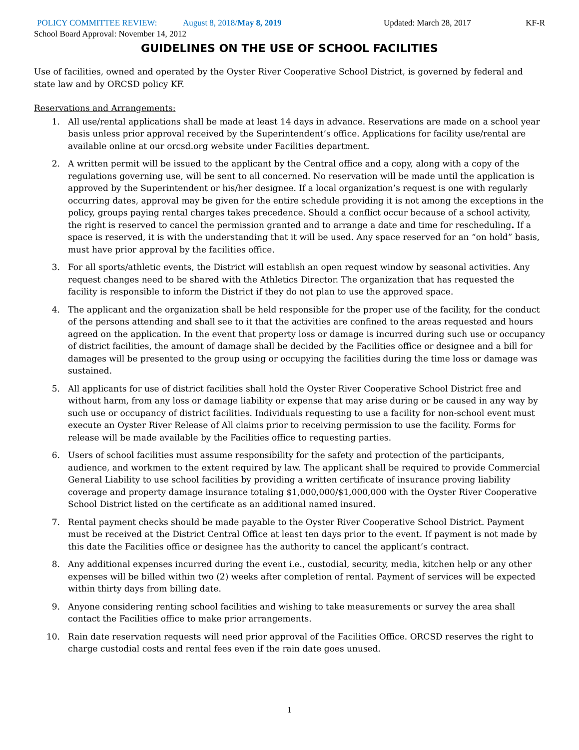POLICY COMMITTEE REVIEW: August 8, 2018/May 8, 2019 Updated: March 28, 2017 KF-R
School Board Approval: November 14, 2012
GUIDELINES ON THE USE OF SCHOOL FACILITIES
Use of facilities, owned and operated by the Oyster River Cooperative School District, is governed by federal and state law and by ORCSD policy KF.
Reservations and Arrangements:
1. All use/rental applications shall be made at least 14 days in advance. Reservations are made on a school year basis unless prior approval received by the Superintendent’s office. Applications for facility use/rental are available online at our orcsd.org website under Facilities department.
2. A written permit will be issued to the applicant by the Central office and a copy, along with a copy of the regulations governing use, will be sent to all concerned. No reservation will be made until the application is approved by the Superintendent or his/her designee. If a local organization’s request is one with regularly occurring dates, approval may be given for the entire schedule providing it is not among the exceptions in the policy, groups paying rental charges takes precedence. Should a conflict occur because of a school activity, the right is reserved to cancel the permission granted and to arrange a date and time for rescheduling. If a space is reserved, it is with the understanding that it will be used. Any space reserved for an “on hold” basis, must have prior approval by the facilities office.
3. For all sports/athletic events, the District will establish an open request window by seasonal activities. Any request changes need to be shared with the Athletics Director. The organization that has requested the facility is responsible to inform the District if they do not plan to use the approved space.
4. The applicant and the organization shall be held responsible for the proper use of the facility, for the conduct of the persons attending and shall see to it that the activities are confined to the areas requested and hours agreed on the application. In the event that property loss or damage is incurred during such use or occupancy of district facilities, the amount of damage shall be decided by the Facilities office or designee and a bill for damages will be presented to the group using or occupying the facilities during the time loss or damage was sustained.
5. All applicants for use of district facilities shall hold the Oyster River Cooperative School District free and without harm, from any loss or damage liability or expense that may arise during or be caused in any way by such use or occupancy of district facilities. Individuals requesting to use a facility for non-school event must execute an Oyster River Release of All claims prior to receiving permission to use the facility. Forms for release will be made available by the Facilities office to requesting parties.
6. Users of school facilities must assume responsibility for the safety and protection of the participants, audience, and workmen to the extent required by law. The applicant shall be required to provide Commercial General Liability to use school facilities by providing a written certificate of insurance proving liability coverage and property damage insurance totaling $1,000,000/$1,000,000 with the Oyster River Cooperative School District listed on the certificate as an additional named insured.
7. Rental payment checks should be made payable to the Oyster River Cooperative School District. Payment must be received at the District Central Office at least ten days prior to the event. If payment is not made by this date the Facilities office or designee has the authority to cancel the applicant’s contract.
8. Any additional expenses incurred during the event i.e., custodial, security, media, kitchen help or any other expenses will be billed within two (2) weeks after completion of rental. Payment of services will be expected within thirty days from billing date.
9. Anyone considering renting school facilities and wishing to take measurements or survey the area shall contact the Facilities office to make prior arrangements.
10. Rain date reservation requests will need prior approval of the Facilities Office. ORCSD reserves the right to charge custodial costs and rental fees even if the rain date goes unused.
1